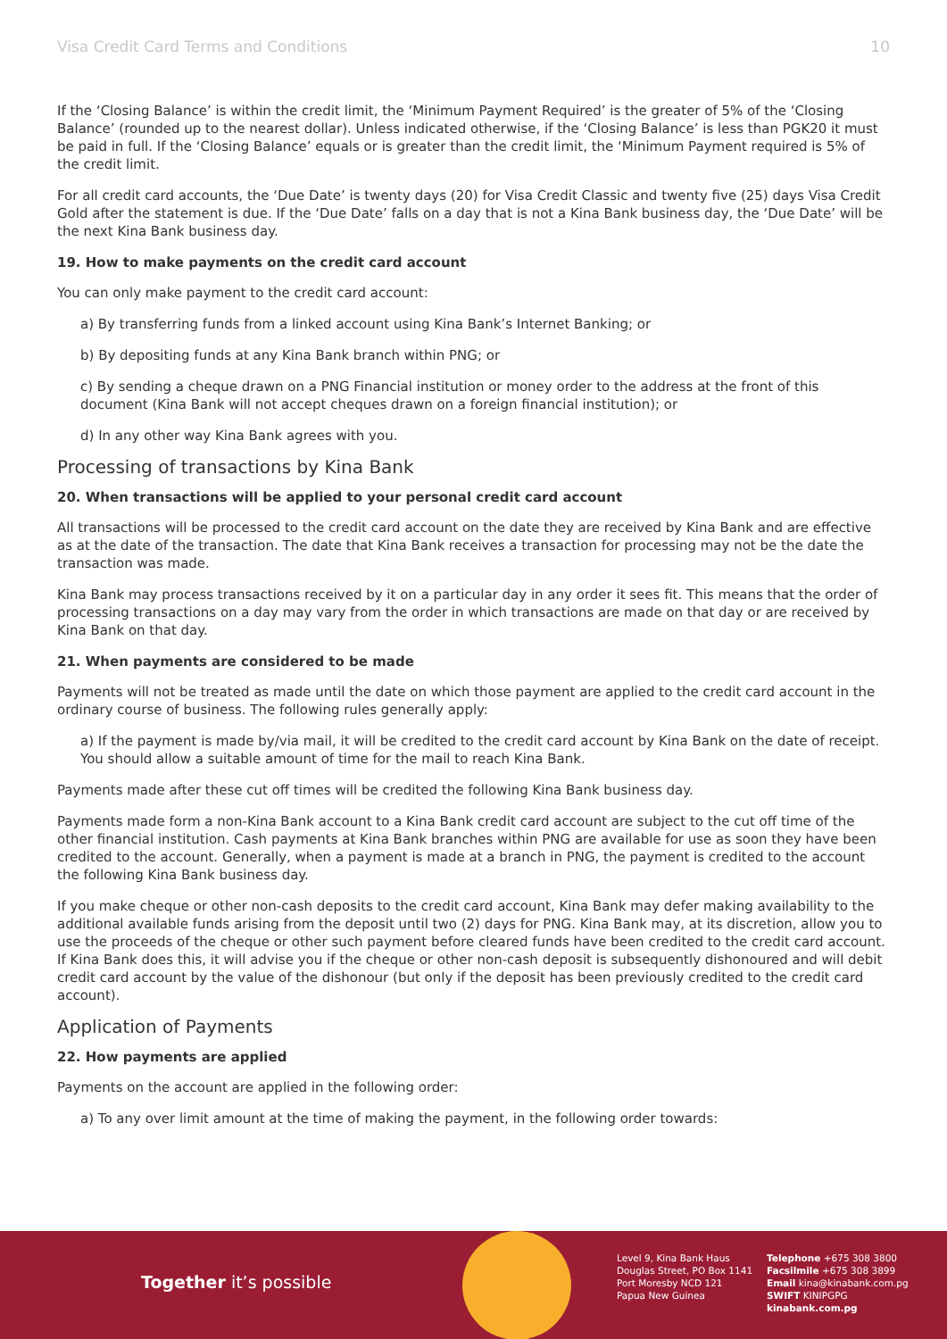Visa Credit Card Terms and Conditions 10
If the ‘Closing Balance’ is within the credit limit, the ‘Minimum Payment Required’ is the greater of 5% of the ‘Closing Balance’ (rounded up to the nearest dollar). Unless indicated otherwise, if the ‘Closing Balance’ is less than PGK20 it must be paid in full. If the ‘Closing Balance’ equals or is greater than the credit limit, the ‘Minimum Payment required is 5% of the credit limit.
For all credit card accounts, the ‘Due Date’ is twenty days (20) for Visa Credit Classic and twenty five (25) days Visa Credit Gold after the statement is due. If the ‘Due Date’ falls on a day that is not a Kina Bank business day, the ‘Due Date’ will be the next Kina Bank business day.
19. How to make payments on the credit card account
You can only make payment to the credit card account:
a) By transferring funds from a linked account using Kina Bank’s Internet Banking; or
b) By depositing funds at any Kina Bank branch within PNG; or
c) By sending a cheque drawn on a PNG Financial institution or money order to the address at the front of this document (Kina Bank will not accept cheques drawn on a foreign financial institution); or
d) In any other way Kina Bank agrees with you.
Processing of transactions by Kina Bank
20. When transactions will be applied to your personal credit card account
All transactions will be processed to the credit card account on the date they are received by Kina Bank and are effective as at the date of the transaction. The date that Kina Bank receives a transaction for processing may not be the date the transaction was made.
Kina Bank may process transactions received by it on a particular day in any order it sees fit. This means that the order of processing transactions on a day may vary from the order in which transactions are made on that day or are received by Kina Bank on that day.
21. When payments are considered to be made
Payments will not be treated as made until the date on which those payment are applied to the credit card account in the ordinary course of business. The following rules generally apply:
a) If the payment is made by/via mail, it will be credited to the credit card account by Kina Bank on the date of receipt. You should allow a suitable amount of time for the mail to reach Kina Bank.
Payments made after these cut off times will be credited the following Kina Bank business day.
Payments made form a non-Kina Bank account to a Kina Bank credit card account are subject to the cut off time of the other financial institution. Cash payments at Kina Bank branches within PNG are available for use as soon they have been credited to the account. Generally, when a payment is made at a branch in PNG, the payment is credited to the account the following Kina Bank business day.
If you make cheque or other non-cash deposits to the credit card account, Kina Bank may defer making availability to the additional available funds arising from the deposit until two (2) days for PNG. Kina Bank may, at its discretion, allow you to use the proceeds of the cheque or other such payment before cleared funds have been credited to the credit card account. If Kina Bank does this, it will advise you if the cheque or other non-cash deposit is subsequently dishonoured and will debit credit card account by the value of the dishonour (but only if the deposit has been previously credited to the credit card account).
Application of Payments
22. How payments are applied
Payments on the account are applied in the following order:
a) To any over limit amount at the time of making the payment, in the following order towards:
Together it’s possible
Level 9, Kina Bank Haus
Douglas Street, PO Box 1141
Port Moresby NCD 121
Papua New Guinea
Telephone +675 308 3800
Facsilmile +675 308 3899
Email kina@kinabank.com.pg
SWIFT KINIPGPG
kinabank.com.pg